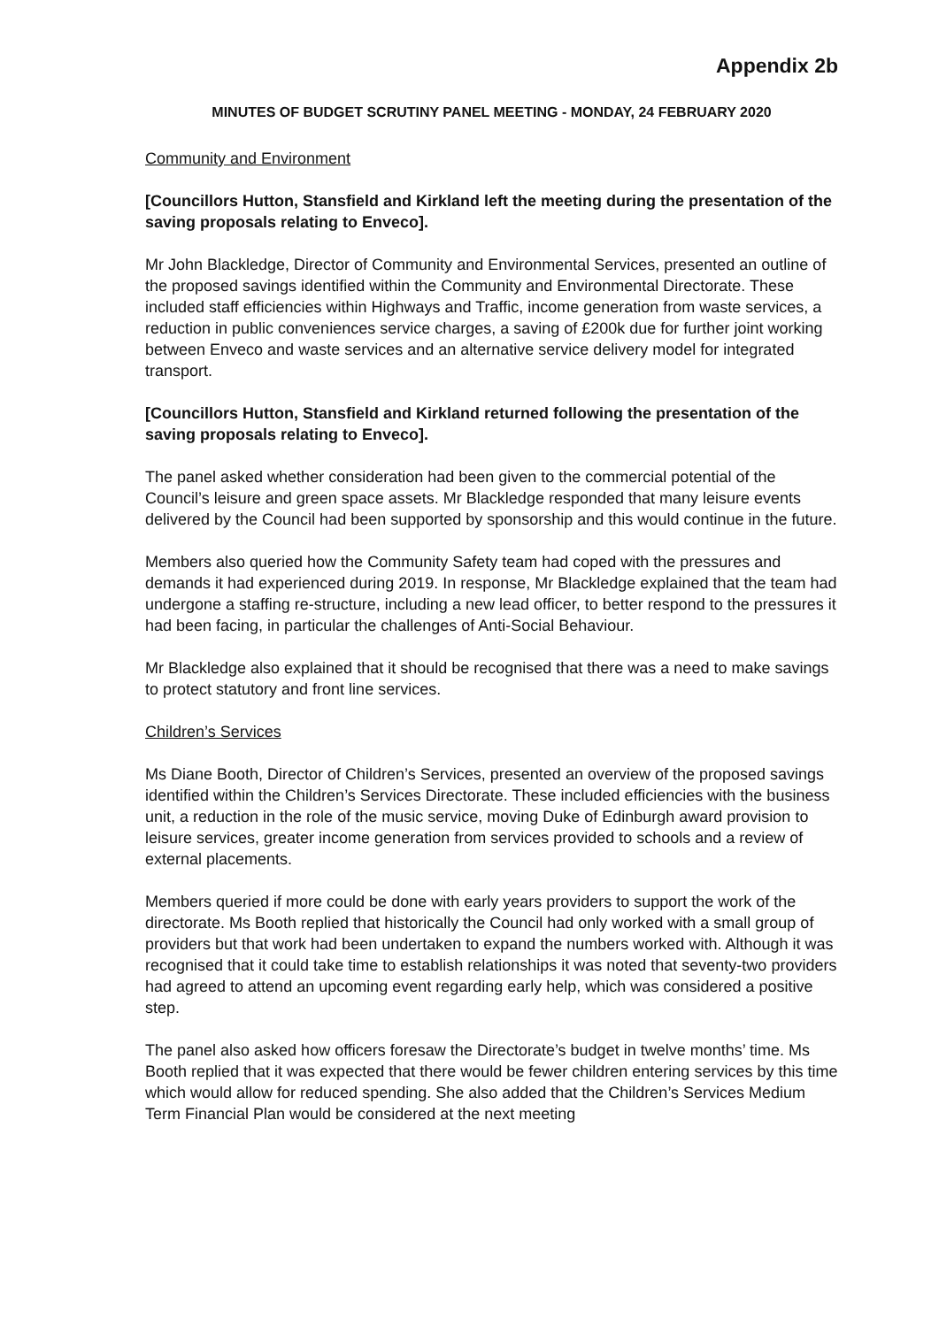Appendix 2b
MINUTES OF BUDGET SCRUTINY PANEL MEETING - MONDAY, 24 FEBRUARY 2020
Community and Environment
[Councillors Hutton, Stansfield and Kirkland left the meeting during the presentation of the saving proposals relating to Enveco].
Mr John Blackledge, Director of Community and Environmental Services, presented an outline of the proposed savings identified within the Community and Environmental Directorate. These included staff efficiencies within Highways and Traffic, income generation from waste services, a reduction in public conveniences service charges, a saving of £200k due for further joint working between Enveco and waste services and an alternative service delivery model for integrated transport.
[Councillors Hutton, Stansfield and Kirkland returned following the presentation of the saving proposals relating to Enveco].
The panel asked whether consideration had been given to the commercial potential of the Council’s leisure and green space assets. Mr Blackledge responded that many leisure events delivered by the Council had been supported by sponsorship and this would continue in the future.
Members also queried how the Community Safety team had coped with the pressures and demands it had experienced during 2019. In response, Mr Blackledge explained that the team had undergone a staffing re-structure, including a new lead officer, to better respond to the pressures it had been facing, in particular the challenges of Anti-Social Behaviour.
Mr Blackledge also explained that it should be recognised that there was a need to make savings to protect statutory and front line services.
Children’s Services
Ms Diane Booth, Director of Children’s Services, presented an overview of the proposed savings identified within the Children’s Services Directorate. These included efficiencies with the business unit, a reduction in the role of the music service, moving Duke of Edinburgh award provision to leisure services, greater income generation from services provided to schools and a review of external placements.
Members queried if more could be done with early years providers to support the work of the directorate. Ms Booth replied that historically the Council had only worked with a small group of providers but that work had been undertaken to expand the numbers worked with. Although it was recognised that it could take time to establish relationships it was noted that seventy-two providers had agreed to attend an upcoming event regarding early help, which was considered a positive step.
The panel also asked how officers foresaw the Directorate’s budget in twelve months’ time. Ms Booth replied that it was expected that there would be fewer children entering services by this time which would allow for reduced spending. She also added that the Children’s Services Medium Term Financial Plan would be considered at the next meeting